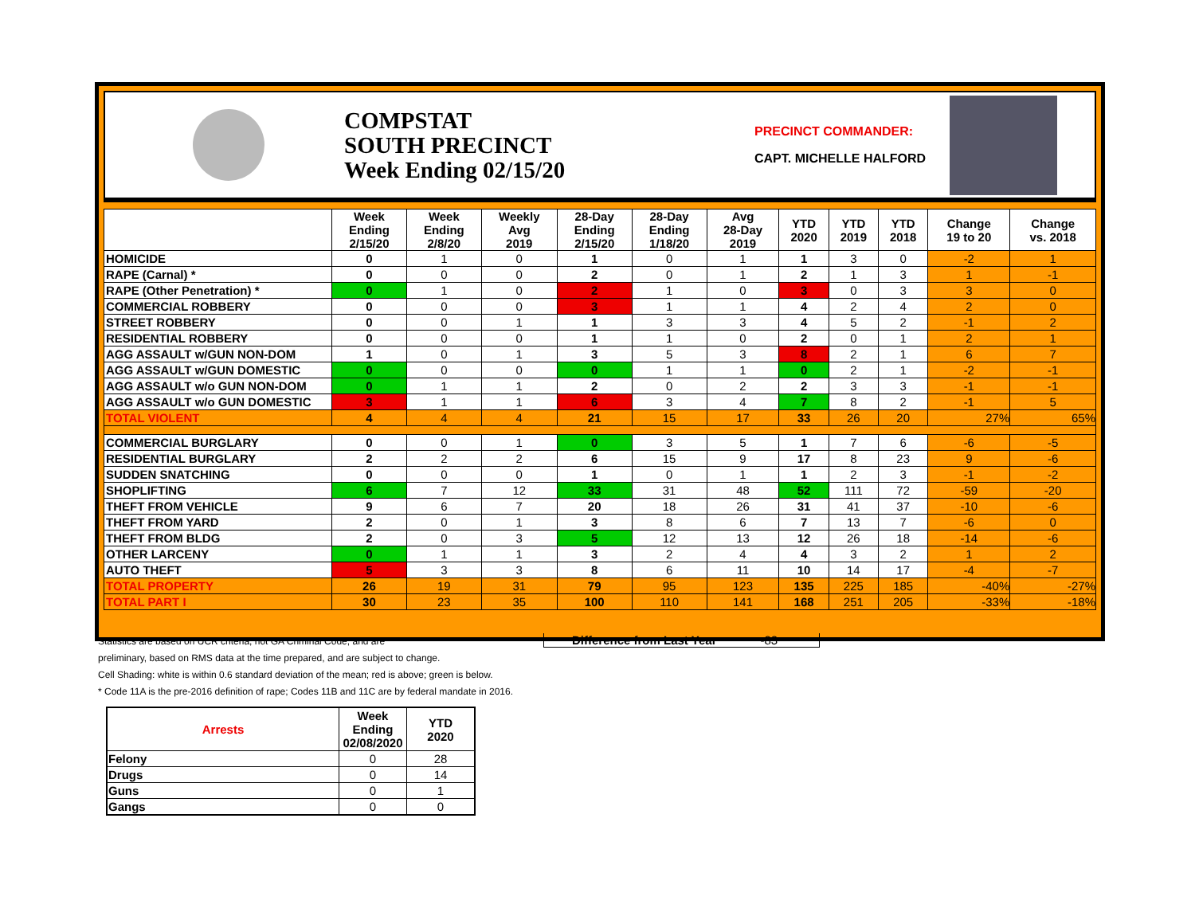COMPSTAT
SOUTH PRECINCT
Week Ending 02/15/20
PRECINCT COMMANDER:
CAPT. MICHELLE HALFORD
| | Week Ending 2/15/20 | Week Ending 2/8/20 | Weekly Avg 2019 | 28-Day Ending 2/15/20 | 28-Day Ending 1/18/20 | Avg 28-Day 2019 | YTD 2020 | YTD 2019 | YTD 2018 | Change 19 to 20 | Change vs. 2018 |
| --- | --- | --- | --- | --- | --- | --- | --- | --- | --- | --- | --- |
| HOMICIDE | 0 | 1 | 0 | 1 | 0 | 1 | 1 | 3 | 0 | -2 | 1 |
| RAPE (Carnal) * | 0 | 0 | 0 | 2 | 0 | 1 | 2 | 1 | 3 | 1 | -1 |
| RAPE (Other Penetration) * | 0 | 1 | 0 | 2 | 1 | 0 | 3 | 0 | 3 | 3 | 0 |
| COMMERCIAL ROBBERY | 0 | 0 | 0 | 3 | 1 | 1 | 4 | 2 | 4 | 2 | 0 |
| STREET ROBBERY | 0 | 0 | 1 | 1 | 3 | 3 | 4 | 5 | 2 | -1 | 2 |
| RESIDENTIAL ROBBERY | 0 | 0 | 0 | 1 | 1 | 0 | 2 | 0 | 1 | 2 | 1 |
| AGG ASSAULT w/GUN NON-DOM | 1 | 0 | 1 | 3 | 5 | 3 | 8 | 2 | 1 | 6 | 7 |
| AGG ASSAULT w/GUN DOMESTIC | 0 | 0 | 0 | 0 | 1 | 1 | 0 | 2 | 1 | -2 | -1 |
| AGG ASSAULT w/o GUN NON-DOM | 0 | 1 | 1 | 2 | 0 | 2 | 2 | 3 | 3 | -1 | -1 |
| AGG ASSAULT w/o GUN DOMESTIC | 3 | 1 | 1 | 6 | 3 | 4 | 7 | 8 | 2 | -1 | 5 |
| TOTAL VIOLENT | 4 | 4 | 4 | 21 | 15 | 17 | 33 | 26 | 20 | 27% | 65% |
| COMMERCIAL BURGLARY | 0 | 0 | 1 | 0 | 3 | 5 | 1 | 7 | 6 | -6 | -5 |
| RESIDENTIAL BURGLARY | 2 | 2 | 2 | 6 | 15 | 9 | 17 | 8 | 23 | 9 | -6 |
| SUDDEN SNATCHING | 0 | 0 | 0 | 1 | 0 | 1 | 1 | 2 | 3 | -1 | -2 |
| SHOPLIFTING | 6 | 7 | 12 | 33 | 31 | 48 | 52 | 111 | 72 | -59 | -20 |
| THEFT FROM VEHICLE | 9 | 6 | 7 | 20 | 18 | 26 | 31 | 41 | 37 | -10 | -6 |
| THEFT FROM YARD | 2 | 0 | 1 | 3 | 8 | 6 | 7 | 13 | 7 | -6 | 0 |
| THEFT FROM BLDG | 2 | 0 | 3 | 5 | 12 | 13 | 12 | 26 | 18 | -14 | -6 |
| OTHER LARCENY | 0 | 1 | 1 | 3 | 2 | 4 | 4 | 3 | 2 | 1 | 2 |
| AUTO THEFT | 5 | 3 | 3 | 8 | 6 | 11 | 10 | 14 | 17 | -4 | -7 |
| TOTAL PROPERTY | 26 | 19 | 31 | 79 | 95 | 123 | 135 | 225 | 185 | -40% | -27% |
| TOTAL PART I | 30 | 23 | 35 | 100 | 110 | 141 | 168 | 251 | 205 | -33% | -18% |
Statistics are based on UCR criteria, not GA Criminal Code, and are
preliminary, based on RMS data at the time prepared, and are subject to change.
Cell Shading: white is within 0.6 standard deviation of the mean; red is above; green is below.
* Code 11A is the pre-2016 definition of rape; Codes 11B and 11C are by federal mandate in 2016.
Difference from Last Year -83
| Arrests | Week Ending 02/08/2020 | YTD 2020 |
| --- | --- | --- |
| Felony | 0 | 28 |
| Drugs | 0 | 14 |
| Guns | 0 | 1 |
| Gangs | 0 | 0 |